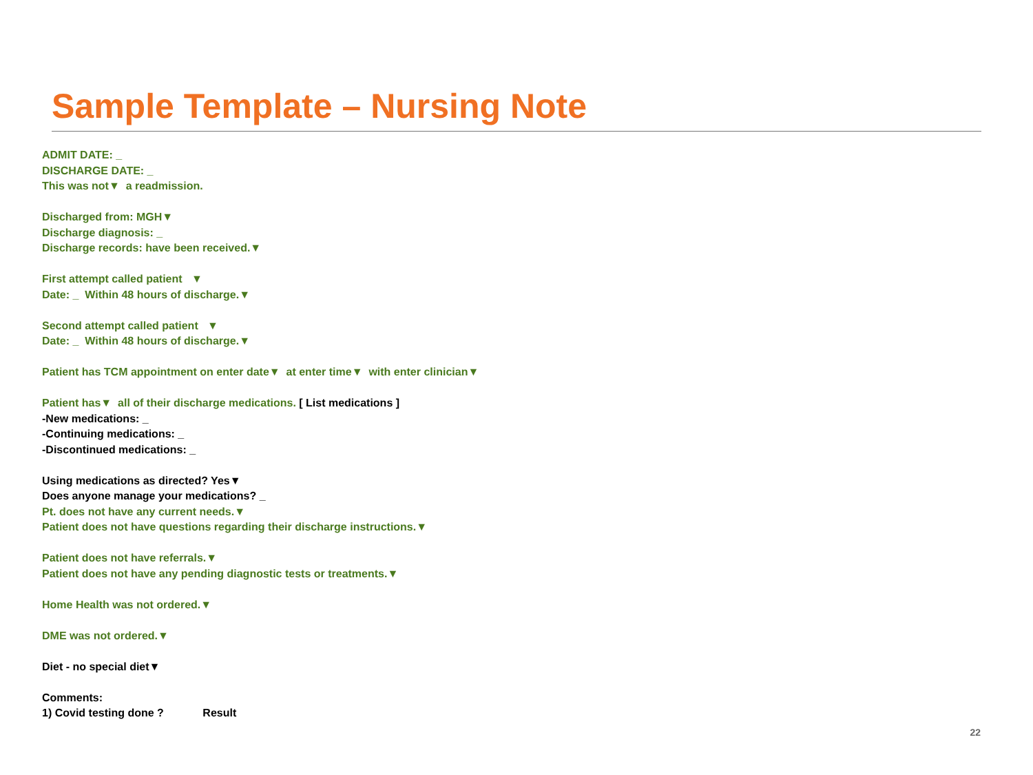Sample Template – Nursing Note
ADMIT DATE: _
DISCHARGE DATE: _
This was not▼ a readmission.
Discharged from: MGH▼
Discharge diagnosis: _
Discharge records: have been received.▼
First attempt called patient ▼
Date: _ Within 48 hours of discharge.▼
Second attempt called patient ▼
Date: _ Within 48 hours of discharge.▼
Patient has TCM appointment on enter date▼ at enter time▼ with enter clinician▼
Patient has▼ all of their discharge medications. [ List medications ]
-New medications: _
-Continuing medications: _
-Discontinued medications: _
Using medications as directed? Yes▼
Does anyone manage your medications? _
Pt. does not have any current needs.▼
Patient does not have questions regarding their discharge instructions.▼
Patient does not have referrals.▼
Patient does not have any pending diagnostic tests or treatments.▼
Home Health was not ordered.▼
DME was not ordered.▼
Diet - no special diet▼
Comments:
1) Covid testing done ? Result
22